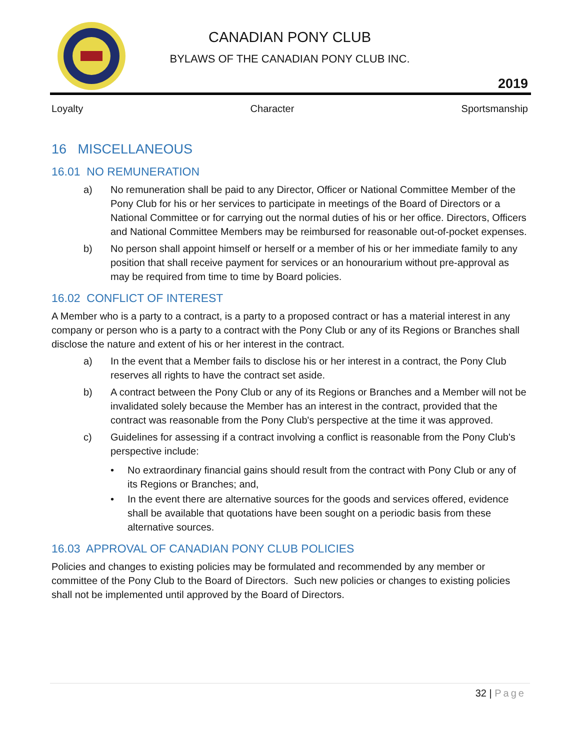CANADIAN PONY CLUB
BYLAWS OF THE CANADIAN PONY CLUB INC.
2019
Loyalty Character Sportsmanship
16 MISCELLANEOUS
16.01 NO REMUNERATION
a) No remuneration shall be paid to any Director, Officer or National Committee Member of the Pony Club for his or her services to participate in meetings of the Board of Directors or a National Committee or for carrying out the normal duties of his or her office. Directors, Officers and National Committee Members may be reimbursed for reasonable out-of-pocket expenses.
b) No person shall appoint himself or herself or a member of his or her immediate family to any position that shall receive payment for services or an honourarium without pre-approval as may be required from time to time by Board policies.
16.02 CONFLICT OF INTEREST
A Member who is a party to a contract, is a party to a proposed contract or has a material interest in any company or person who is a party to a contract with the Pony Club or any of its Regions or Branches shall disclose the nature and extent of his or her interest in the contract.
a) In the event that a Member fails to disclose his or her interest in a contract, the Pony Club reserves all rights to have the contract set aside.
b) A contract between the Pony Club or any of its Regions or Branches and a Member will not be invalidated solely because the Member has an interest in the contract, provided that the contract was reasonable from the Pony Club's perspective at the time it was approved.
c) Guidelines for assessing if a contract involving a conflict is reasonable from the Pony Club's perspective include:
• No extraordinary financial gains should result from the contract with Pony Club or any of its Regions or Branches; and,
• In the event there are alternative sources for the goods and services offered, evidence shall be available that quotations have been sought on a periodic basis from these alternative sources.
16.03 APPROVAL OF CANADIAN PONY CLUB POLICIES
Policies and changes to existing policies may be formulated and recommended by any member or committee of the Pony Club to the Board of Directors. Such new policies or changes to existing policies shall not be implemented until approved by the Board of Directors.
32 | Page